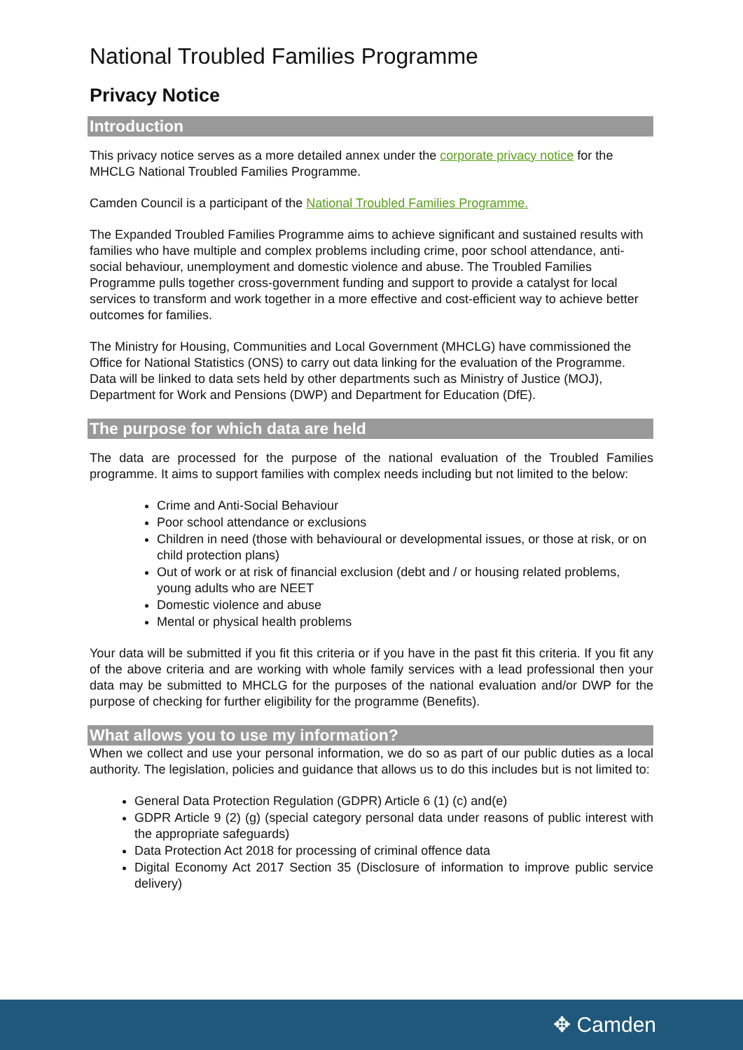National Troubled Families Programme
Privacy Notice
Introduction
This privacy notice serves as a more detailed annex under the corporate privacy notice for the MHCLG National Troubled Families Programme.
Camden Council is a participant of the National Troubled Families Programme.
The Expanded Troubled Families Programme aims to achieve significant and sustained results with families who have multiple and complex problems including crime, poor school attendance, anti-social behaviour, unemployment and domestic violence and abuse. The Troubled Families Programme pulls together cross-government funding and support to provide a catalyst for local services to transform and work together in a more effective and cost-efficient way to achieve better outcomes for families.
The Ministry for Housing, Communities and Local Government (MHCLG) have commissioned the Office for National Statistics (ONS) to carry out data linking for the evaluation of the Programme. Data will be linked to data sets held by other departments such as Ministry of Justice (MOJ), Department for Work and Pensions (DWP) and Department for Education (DfE).
The purpose for which data are held
The data are processed for the purpose of the national evaluation of the Troubled Families programme. It aims to support families with complex needs including but not limited to the below:
Crime and Anti-Social Behaviour
Poor school attendance or exclusions
Children in need (those with behavioural or developmental issues, or those at risk, or on child protection plans)
Out of work or at risk of financial exclusion (debt and / or housing related problems, young adults who are NEET
Domestic violence and abuse
Mental or physical health problems
Your data will be submitted if you fit this criteria or if you have in the past fit this criteria. If you fit any of the above criteria and are working with whole family services with a lead professional then your data may be submitted to MHCLG for the purposes of the national evaluation and/or DWP for the purpose of checking for further eligibility for the programme (Benefits).
What allows you to use my information?
When we collect and use your personal information, we do so as part of our public duties as a local authority. The legislation, policies and guidance that allows us to do this includes but is not limited to:
General Data Protection Regulation (GDPR) Article 6 (1) (c) and(e)
GDPR Article 9 (2) (g) (special category personal data under reasons of public interest with the appropriate safeguards)
Data Protection Act 2018 for processing of criminal offence data
Digital Economy Act 2017 Section 35 (Disclosure of information to improve public service delivery)
✥ Camden